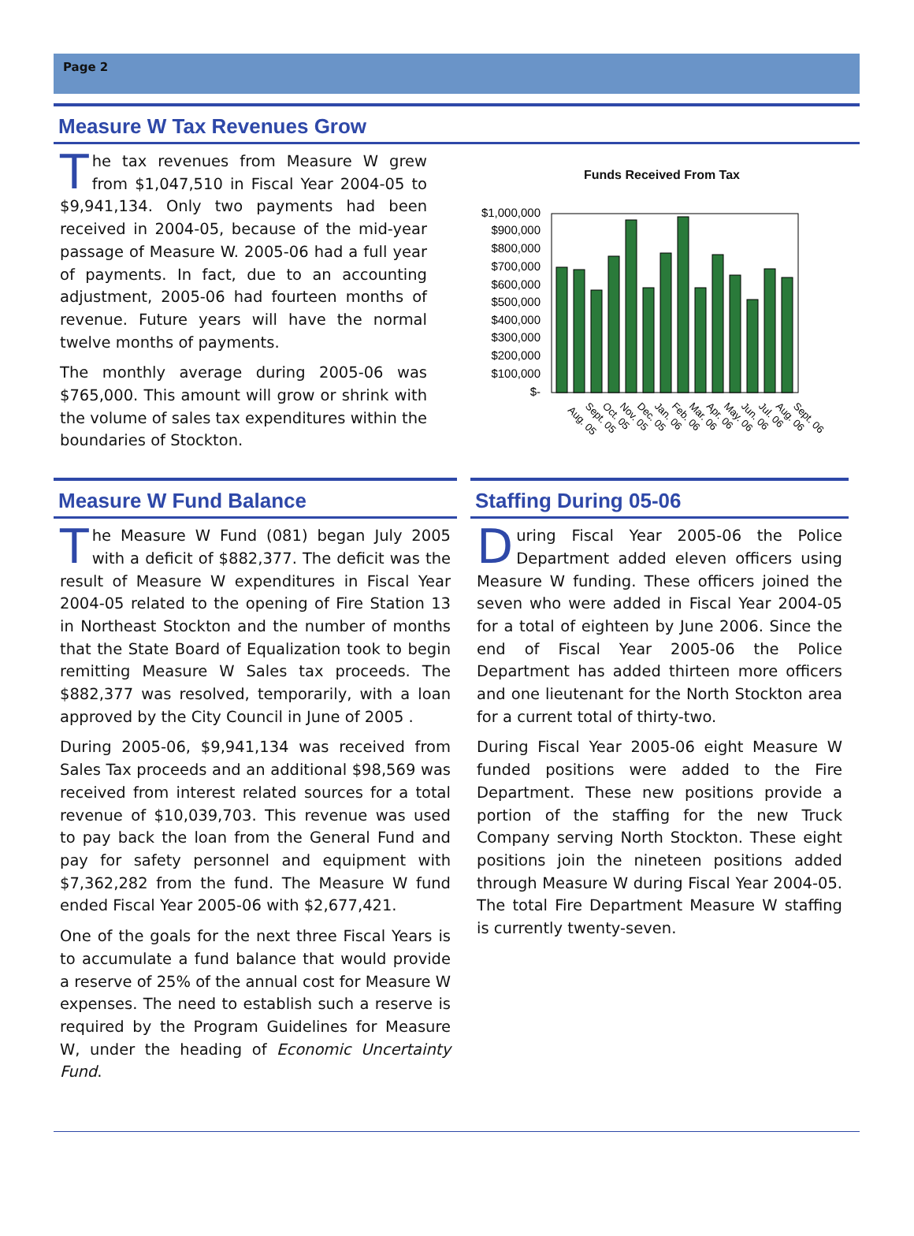Page 2
Measure W Tax Revenues Grow
The tax revenues from Measure W grew from $1,047,510 in Fiscal Year 2004-05 to $9,941,134. Only two payments had been received in 2004-05, because of the mid-year passage of Measure W. 2005-06 had a full year of payments. In fact, due to an accounting adjustment, 2005-06 had fourteen months of revenue. Future years will have the normal twelve months of payments.
The monthly average during 2005-06 was $765,000. This amount will grow or shrink with the volume of sales tax expenditures within the boundaries of Stockton.
Funds Received From Tax
$1,000,000
$900,000
$800,000
$700,000
$600,000
$500,000
$400,000
$300,000
$200,000
$100,000
$-
Aug. 05
Sept. 05
Oct. 05
Nov. 05
Dec. 05
Jan. 06
Feb. 06
Mar. 06
Apr. 06
May. 06
Jun. 06
Jul. 06
Aug. 06
Sept. 06
Measure W Fund Balance
The Measure W Fund (081) began July 2005 with a deficit of $882,377. The deficit was the result of Measure W expenditures in Fiscal Year 2004-05 related to the opening of Fire Station 13 in Northeast Stockton and the number of months that the State Board of Equalization took to begin remitting Measure W Sales tax proceeds. The $882,377 was resolved, temporarily, with a loan approved by the City Council in June of 2005 .
During 2005-06, $9,941,134 was received from Sales Tax proceeds and an additional $98,569 was received from interest related sources for a total revenue of $10,039,703. This revenue was used to pay back the loan from the General Fund and pay for safety personnel and equipment with $7,362,282 from the fund. The Measure W fund ended Fiscal Year 2005-06 with $2,677,421.
One of the goals for the next three Fiscal Years is to accumulate a fund balance that would provide a reserve of 25% of the annual cost for Measure W expenses. The need to establish such a reserve is required by the Program Guidelines for Measure W, under the heading of Economic Uncertainty Fund.
Staffing During 05-06
During Fiscal Year 2005-06 the Police Department added eleven officers using Measure W funding. These officers joined the seven who were added in Fiscal Year 2004-05 for a total of eighteen by June 2006. Since the end of Fiscal Year 2005-06 the Police Department has added thirteen more officers and one lieutenant for the North Stockton area for a current total of thirty-two.
During Fiscal Year 2005-06 eight Measure W funded positions were added to the Fire Department. These new positions provide a portion of the staffing for the new Truck Company serving North Stockton. These eight positions join the nineteen positions added through Measure W during Fiscal Year 2004-05. The total Fire Department Measure W staffing is currently twenty-seven.